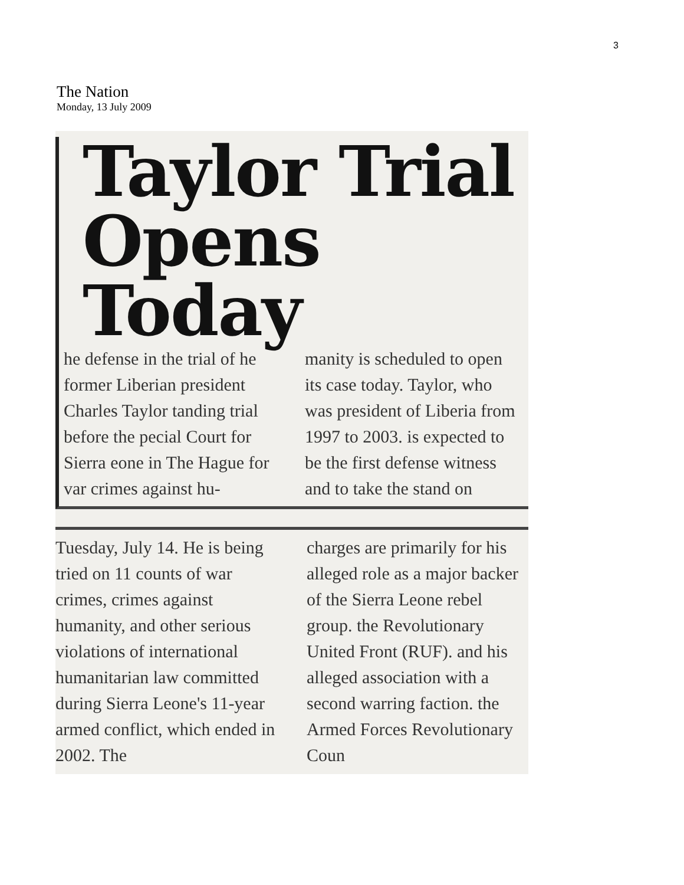3
The Nation
Monday, 13 July 2009
Taylor Trial
Opens Today
he defense in the trial of he former Liberian president Charles Taylor tanding trial before the pecial Court for Sierra eone in The Hague for var crimes against hu-
manity is scheduled to open its case today. Taylor, who was president of Liberia from 1997 to 2003. is expected to be the first defense witness and to take the stand on
Tuesday, July 14. He is being tried on 11 counts of war crimes, crimes against humanity, and other serious violations of international humanitarian law committed during Sierra Leone's 11-year armed conflict, which ended in 2002. The
charges are primarily for his alleged role as a major backer of the Sierra Leone rebel group. the Revolutionary United Front (RUF). and his alleged association with a second warring faction. the Armed Forces Revolutionary Coun